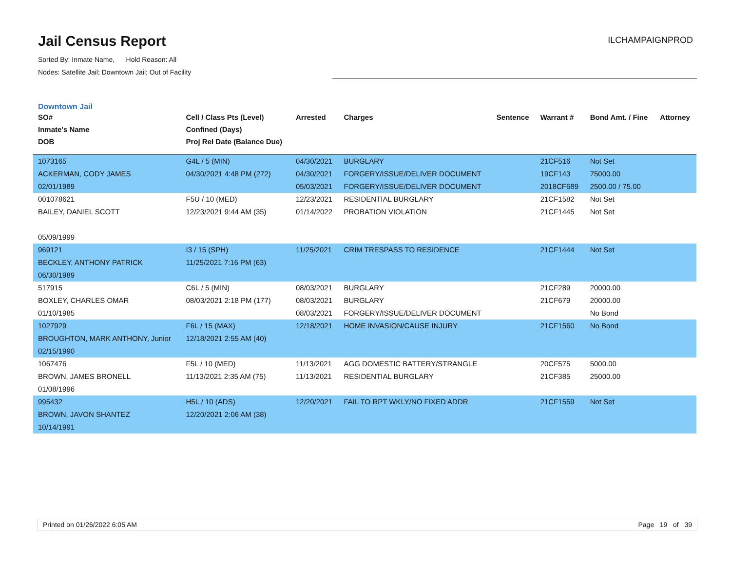Jail Census Report
Sorted By: Inmate Name, Hold Reason: All
Nodes: Satellite Jail; Downtown Jail; Out of Facility
ILCHAMPAIGNPROD
Downtown Jail
| SO# Inmate's Name DOB | Cell / Class Pts (Level) Confined (Days) Proj Rel Date (Balance Due) | Arrested | Charges | Sentence | Warrant # | Bond Amt. / Fine | Attorney |
| --- | --- | --- | --- | --- | --- | --- | --- |
| 1073165 ACKERMAN, CODY JAMES 02/01/1989 | G4L / 5 (MIN) 04/30/2021 4:48 PM (272) | 04/30/2021 04/30/2021 05/03/2021 | BURGLARY FORGERY/ISSUE/DELIVER DOCUMENT FORGERY/ISSUE/DELIVER DOCUMENT | | 21CF516 19CF143 2018CF689 | Not Set 75000.00 2500.00 / 75.00 | |
| 001078621 BAILEY, DANIEL SCOTT 05/09/1999 | F5U / 10 (MED) 12/23/2021 9:44 AM (35) | 12/23/2021 01/14/2022 | RESIDENTIAL BURGLARY PROBATION VIOLATION | | 21CF1582 21CF1445 | Not Set Not Set | |
| 969121 BECKLEY, ANTHONY PATRICK 06/30/1989 | I3 / 15 (SPH) 11/25/2021 7:16 PM (63) | 11/25/2021 | CRIM TRESPASS TO RESIDENCE | | 21CF1444 | Not Set | |
| 517915 BOXLEY, CHARLES OMAR 01/10/1985 | C6L / 5 (MIN) 08/03/2021 2:18 PM (177) | 08/03/2021 08/03/2021 08/03/2021 | BURGLARY BURGLARY FORGERY/ISSUE/DELIVER DOCUMENT | | 21CF289 21CF679 | 20000.00 20000.00 No Bond | |
| 1027929 BROUGHTON, MARK ANTHONY, Junior 02/15/1990 | F6L / 15 (MAX) 12/18/2021 2:55 AM (40) | 12/18/2021 | HOME INVASION/CAUSE INJURY | | 21CF1560 | No Bond | |
| 1067476 BROWN, JAMES BRONELL 01/08/1996 | F5L / 10 (MED) 11/13/2021 2:35 AM (75) | 11/13/2021 11/13/2021 | AGG DOMESTIC BATTERY/STRANGLE RESIDENTIAL BURGLARY | | 20CF575 21CF385 | 5000.00 25000.00 | |
| 995432 BROWN, JAVON SHANTEZ 10/14/1991 | H5L / 10 (ADS) 12/20/2021 2:06 AM (38) | 12/20/2021 | FAIL TO RPT WKLY/NO FIXED ADDR | | 21CF1559 | Not Set | |
Printed on 01/26/2022 6:05 AM Page 19 of 39